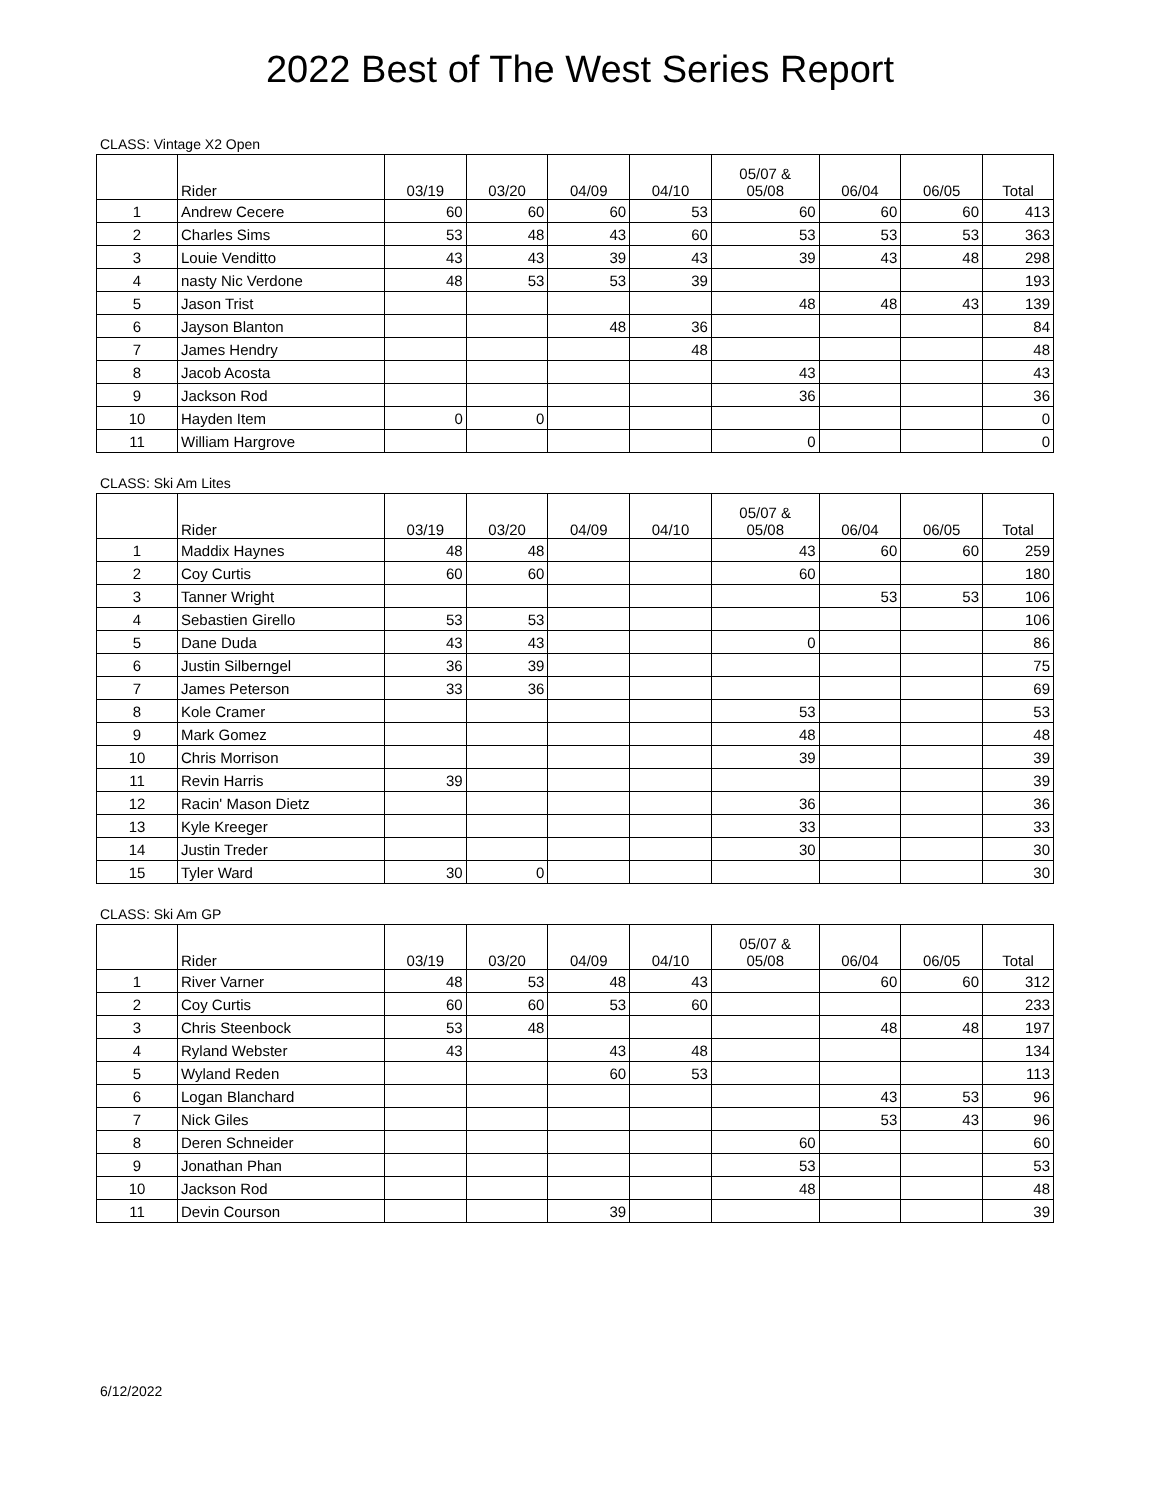2022 Best of The West Series Report
CLASS: Vintage X2 Open
| | Rider | 03/19 | 03/20 | 04/09 | 04/10 | 05/07 & 05/08 | 06/04 | 06/05 | Total |
| --- | --- | --- | --- | --- | --- | --- | --- | --- | --- |
| 1 | Andrew Cecere | 60 | 60 | 60 | 53 | 60 | 60 | 60 | 413 |
| 2 | Charles Sims | 53 | 48 | 43 | 60 | 53 | 53 | 53 | 363 |
| 3 | Louie Venditto | 43 | 43 | 39 | 43 | 39 | 43 | 48 | 298 |
| 4 | nasty Nic Verdone | 48 | 53 | 53 | 39 | | | | 193 |
| 5 | Jason Trist | | | | | 48 | 48 | 43 | 139 |
| 6 | Jayson Blanton | | | 48 | 36 | | | | 84 |
| 7 | James Hendry | | | | 48 | | | | 48 |
| 8 | Jacob Acosta | | | | | 43 | | | 43 |
| 9 | Jackson Rod | | | | | 36 | | | 36 |
| 10 | Hayden Item | 0 | 0 | | | | | | 0 |
| 11 | William Hargrove | | | | | 0 | | | 0 |
CLASS: Ski Am Lites
| | Rider | 03/19 | 03/20 | 04/09 | 04/10 | 05/07 & 05/08 | 06/04 | 06/05 | Total |
| --- | --- | --- | --- | --- | --- | --- | --- | --- | --- |
| 1 | Maddix Haynes | 48 | 48 | | | 43 | 60 | 60 | 259 |
| 2 | Coy Curtis | 60 | 60 | | | 60 | | | 180 |
| 3 | Tanner Wright | | | | | | 53 | 53 | 106 |
| 4 | Sebastien Girello | 53 | 53 | | | | | | 106 |
| 5 | Dane Duda | 43 | 43 | | | 0 | | | 86 |
| 6 | Justin Silberngel | 36 | 39 | | | | | | 75 |
| 7 | James Peterson | 33 | 36 | | | | | | 69 |
| 8 | Kole Cramer | | | | | 53 | | | 53 |
| 9 | Mark Gomez | | | | | 48 | | | 48 |
| 10 | Chris Morrison | | | | | 39 | | | 39 |
| 11 | Revin Harris | 39 | | | | | | | 39 |
| 12 | Racin' Mason Dietz | | | | | 36 | | | 36 |
| 13 | Kyle Kreeger | | | | | 33 | | | 33 |
| 14 | Justin Treder | | | | | 30 | | | 30 |
| 15 | Tyler Ward | 30 | 0 | | | | | | 30 |
CLASS: Ski Am GP
| | Rider | 03/19 | 03/20 | 04/09 | 04/10 | 05/07 & 05/08 | 06/04 | 06/05 | Total |
| --- | --- | --- | --- | --- | --- | --- | --- | --- | --- |
| 1 | River Varner | 48 | 53 | 48 | 43 | | 60 | 60 | 312 |
| 2 | Coy Curtis | 60 | 60 | 53 | 60 | | | | 233 |
| 3 | Chris Steenbock | 53 | 48 | | | | 48 | 48 | 197 |
| 4 | Ryland Webster | 43 | | 43 | 48 | | | | 134 |
| 5 | Wyland Reden | | | 60 | 53 | | | | 113 |
| 6 | Logan Blanchard | | | | | | 43 | 53 | 96 |
| 7 | Nick Giles | | | | | | 53 | 43 | 96 |
| 8 | Deren Schneider | | | | | 60 | | | 60 |
| 9 | Jonathan Phan | | | | | 53 | | | 53 |
| 10 | Jackson Rod | | | | | 48 | | | 48 |
| 11 | Devin Courson | | | 39 | | | | | 39 |
6/12/2022